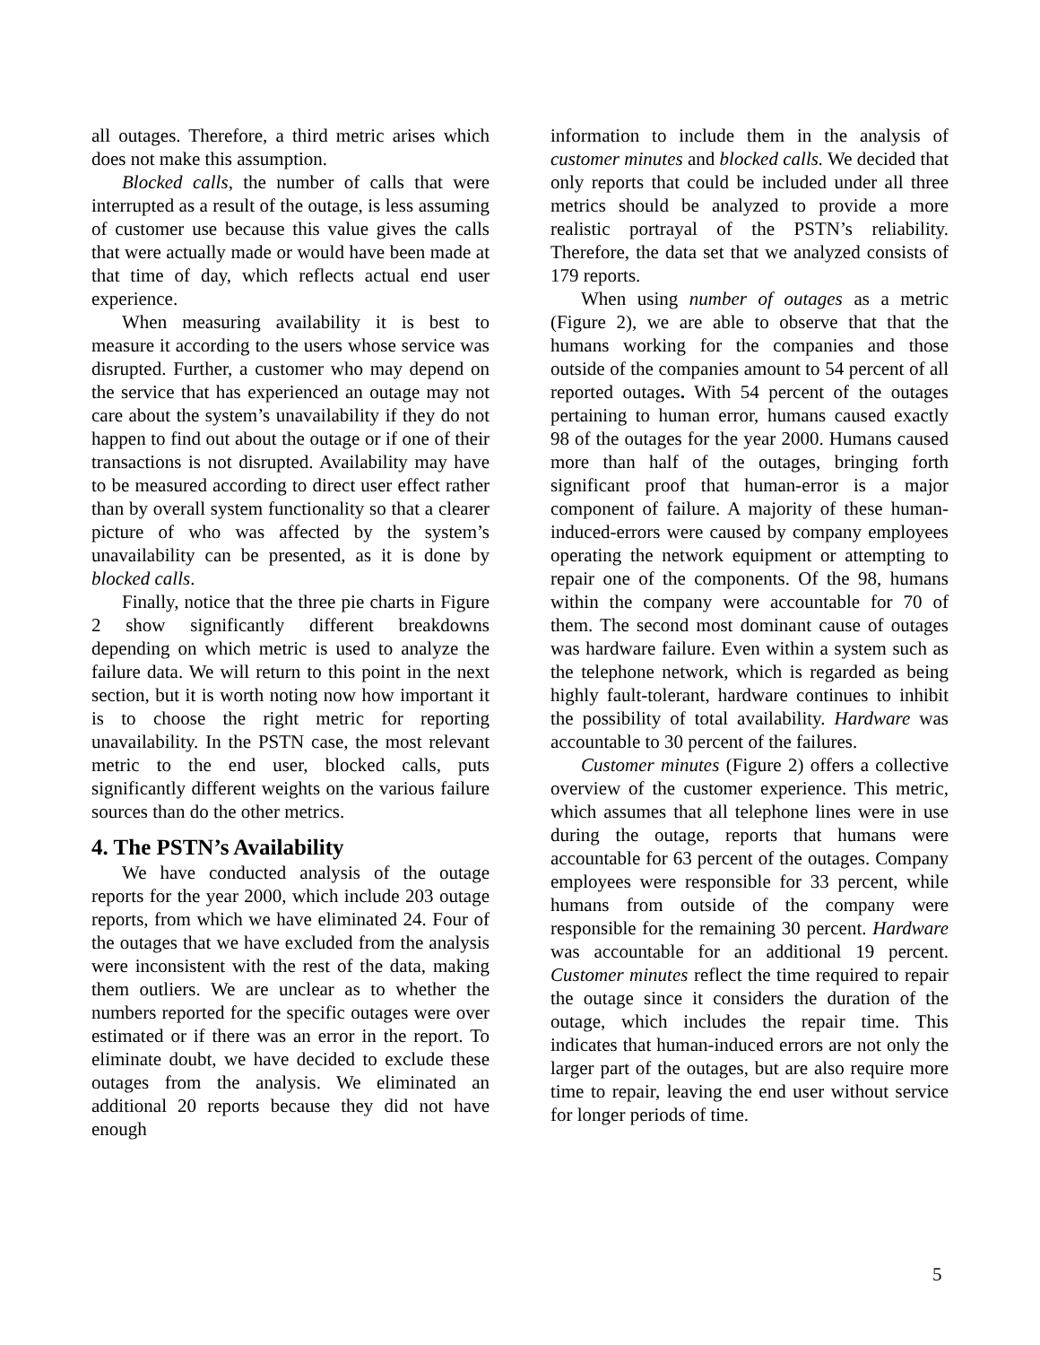all outages. Therefore, a third metric arises which does not make this assumption.
Blocked calls, the number of calls that were interrupted as a result of the outage, is less assuming of customer use because this value gives the calls that were actually made or would have been made at that time of day, which reflects actual end user experience.
When measuring availability it is best to measure it according to the users whose service was disrupted. Further, a customer who may depend on the service that has experienced an outage may not care about the system’s unavailability if they do not happen to find out about the outage or if one of their transactions is not disrupted. Availability may have to be measured according to direct user effect rather than by overall system functionality so that a clearer picture of who was affected by the system’s unavailability can be presented, as it is done by blocked calls.
Finally, notice that the three pie charts in Figure 2 show significantly different breakdowns depending on which metric is used to analyze the failure data. We will return to this point in the next section, but it is worth noting now how important it is to choose the right metric for reporting unavailability. In the PSTN case, the most relevant metric to the end user, blocked calls, puts significantly different weights on the various failure sources than do the other metrics.
4. The PSTN’s Availability
We have conducted analysis of the outage reports for the year 2000, which include 203 outage reports, from which we have eliminated 24. Four of the outages that we have excluded from the analysis were inconsistent with the rest of the data, making them outliers. We are unclear as to whether the numbers reported for the specific outages were over estimated or if there was an error in the report. To eliminate doubt, we have decided to exclude these outages from the analysis. We eliminated an additional 20 reports because they did not have enough
information to include them in the analysis of customer minutes and blocked calls. We decided that only reports that could be included under all three metrics should be analyzed to provide a more realistic portrayal of the PSTN’s reliability. Therefore, the data set that we analyzed consists of 179 reports.
When using number of outages as a metric (Figure 2), we are able to observe that that the humans working for the companies and those outside of the companies amount to 54 percent of all reported outages. With 54 percent of the outages pertaining to human error, humans caused exactly 98 of the outages for the year 2000. Humans caused more than half of the outages, bringing forth significant proof that human-error is a major component of failure. A majority of these human-induced-errors were caused by company employees operating the network equipment or attempting to repair one of the components. Of the 98, humans within the company were accountable for 70 of them. The second most dominant cause of outages was hardware failure. Even within a system such as the telephone network, which is regarded as being highly fault-tolerant, hardware continues to inhibit the possibility of total availability. Hardware was accountable to 30 percent of the failures.
Customer minutes (Figure 2) offers a collective overview of the customer experience. This metric, which assumes that all telephone lines were in use during the outage, reports that humans were accountable for 63 percent of the outages. Company employees were responsible for 33 percent, while humans from outside of the company were responsible for the remaining 30 percent. Hardware was accountable for an additional 19 percent. Customer minutes reflect the time required to repair the outage since it considers the duration of the outage, which includes the repair time. This indicates that human-induced errors are not only the larger part of the outages, but are also require more time to repair, leaving the end user without service for longer periods of time.
5